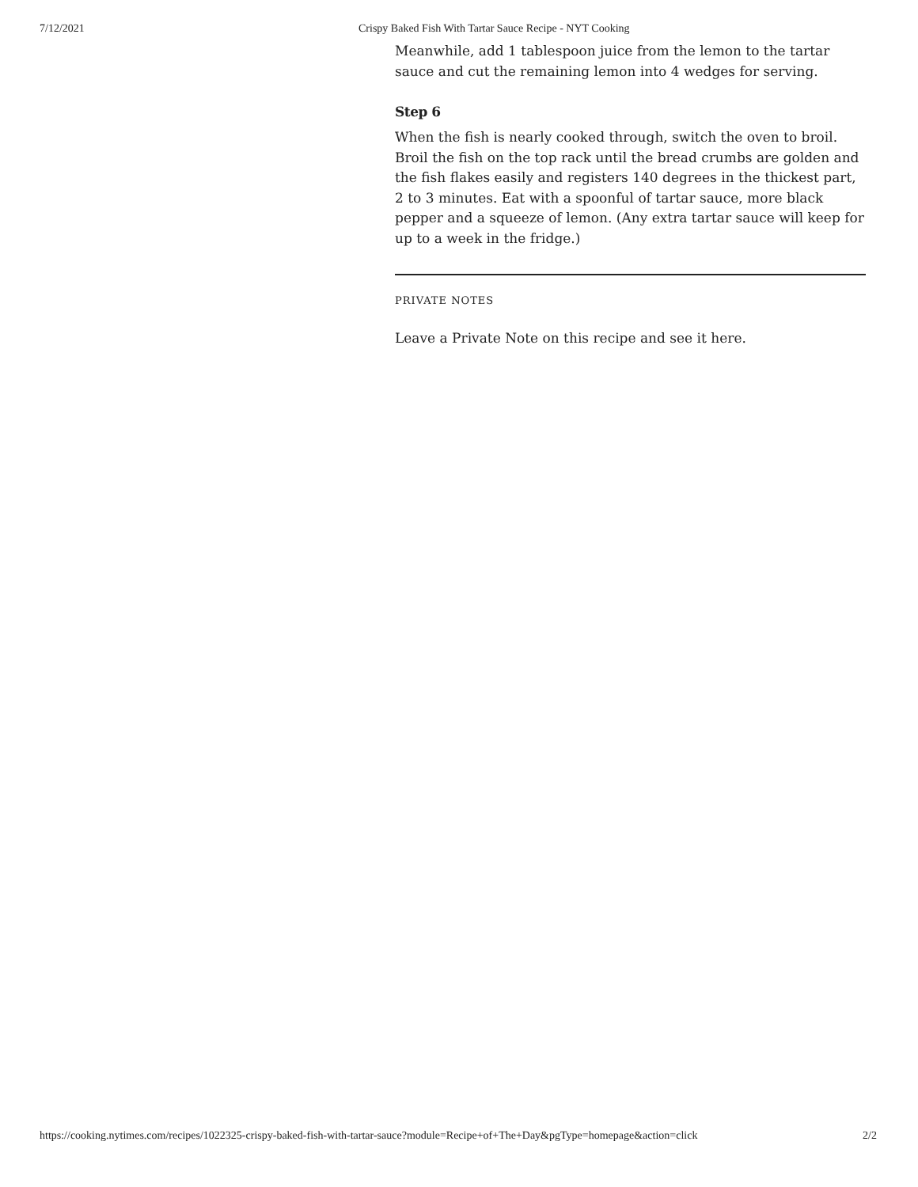7/12/2021 Crispy Baked Fish With Tartar Sauce Recipe - NYT Cooking
Meanwhile, add 1 tablespoon juice from the lemon to the tartar sauce and cut the remaining lemon into 4 wedges for serving.
Step 6
When the fish is nearly cooked through, switch the oven to broil. Broil the fish on the top rack until the bread crumbs are golden and the fish flakes easily and registers 140 degrees in the thickest part, 2 to 3 minutes. Eat with a spoonful of tartar sauce, more black pepper and a squeeze of lemon. (Any extra tartar sauce will keep for up to a week in the fridge.)
PRIVATE NOTES
Leave a Private Note on this recipe and see it here.
https://cooking.nytimes.com/recipes/1022325-crispy-baked-fish-with-tartar-sauce?module=Recipe+of+The+Day&pgType=homepage&action=click 2/2